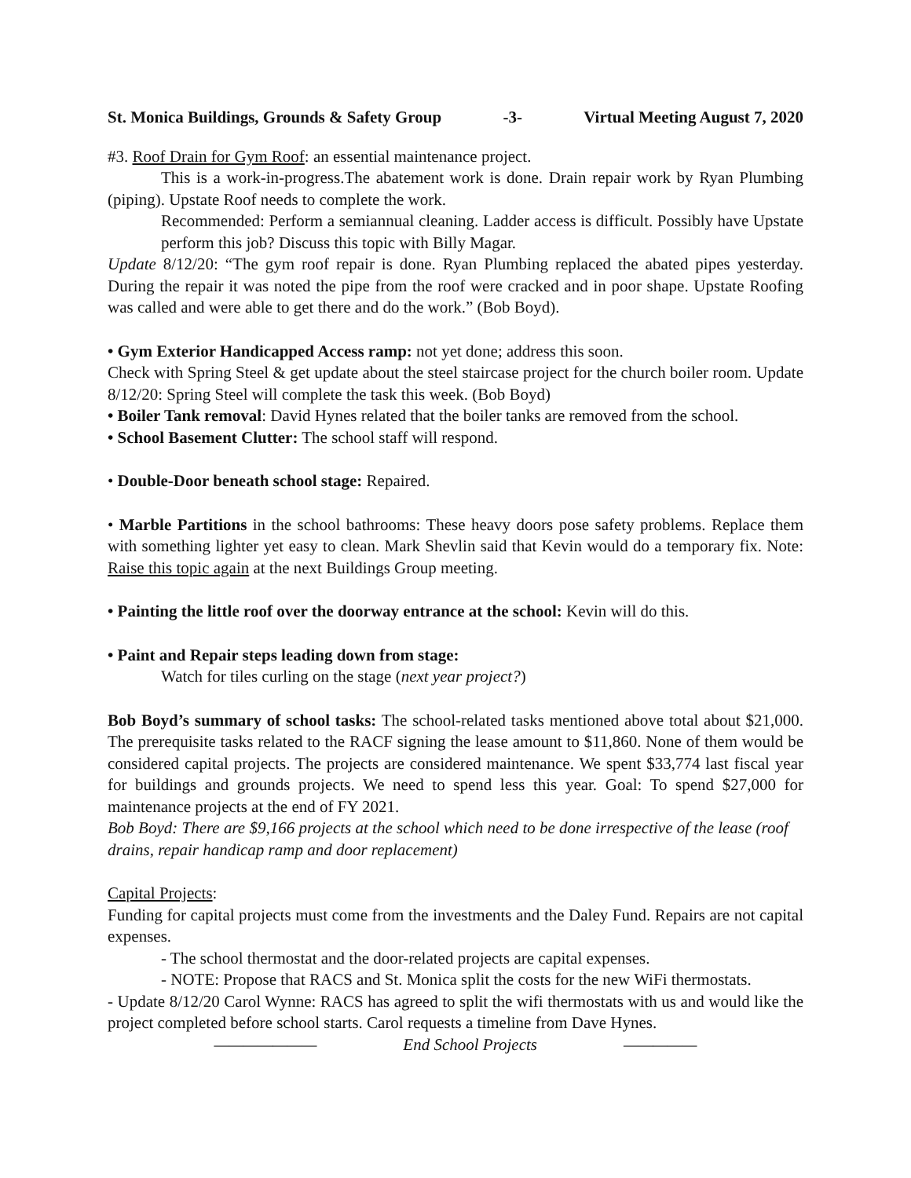St. Monica Buildings, Grounds & Safety Group -3- Virtual Meeting August 7, 2020
#3. Roof Drain for Gym Roof: an essential maintenance project.
This is a work-in-progress.The abatement work is done. Drain repair work by Ryan Plumbing (piping). Upstate Roof needs to complete the work.
Recommended: Perform a semiannual cleaning. Ladder access is difficult. Possibly have Upstate perform this job? Discuss this topic with Billy Magar.
Update 8/12/20: “The gym roof repair is done. Ryan Plumbing replaced the abated pipes yesterday. During the repair it was noted the pipe from the roof were cracked and in poor shape. Upstate Roofing was called and were able to get there and do the work.” (Bob Boyd).
• Gym Exterior Handicapped Access ramp: not yet done; address this soon.
Check with Spring Steel & get update about the steel staircase project for the church boiler room. Update 8/12/20: Spring Steel will complete the task this week. (Bob Boyd)
• Boiler Tank removal: David Hynes related that the boiler tanks are removed from the school.
• School Basement Clutter: The school staff will respond.
• Double-Door beneath school stage: Repaired.
• Marble Partitions in the school bathrooms: These heavy doors pose safety problems. Replace them with something lighter yet easy to clean. Mark Shevlin said that Kevin would do a temporary fix. Note: Raise this topic again at the next Buildings Group meeting.
• Painting the little roof over the doorway entrance at the school: Kevin will do this.
• Paint and Repair steps leading down from stage:
Watch for tiles curling on the stage (next year project?)
Bob Boyd’s summary of school tasks: The school-related tasks mentioned above total about $21,000. The prerequisite tasks related to the RACF signing the lease amount to $11,860. None of them would be considered capital projects. The projects are considered maintenance. We spent $33,774 last fiscal year for buildings and grounds projects. We need to spend less this year. Goal: To spend $27,000 for maintenance projects at the end of FY 2021.
Bob Boyd: There are $9,166 projects at the school which need to be done irrespective of the lease (roof drains, repair handicap ramp and door replacement)
Capital Projects:
Funding for capital projects must come from the investments and the Daley Fund. Repairs are not capital expenses.
- The school thermostat and the door-related projects are capital expenses.
- NOTE: Propose that RACS and St. Monica split the costs for the new WiFi thermostats.
- Update 8/12/20 Carol Wynne: RACS has agreed to split the wifi thermostats with us and would like the project completed before school starts. Carol requests a timeline from Dave Hynes.
——————— End School Projects —————